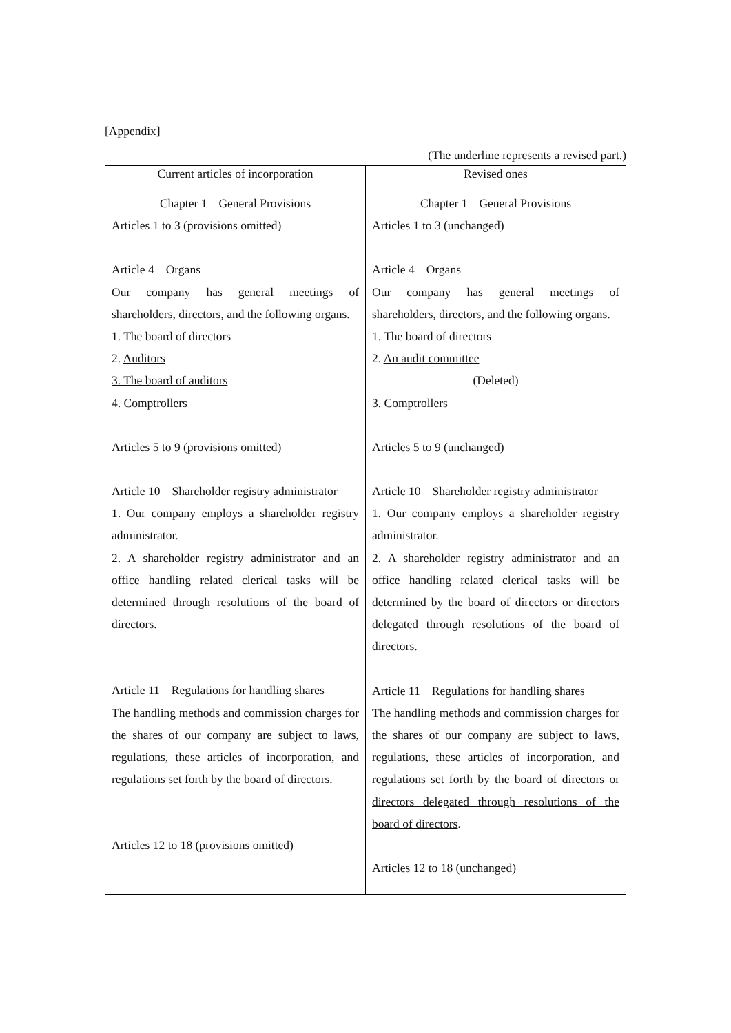[Appendix]
(The underline represents a revised part.)
| Current articles of incorporation | Revised ones |
| --- | --- |
| Chapter 1 General Provisions Articles 1 to 3 (provisions omitted) Article 4 Organs Our company has general meetings of shareholders, directors, and the following organs. 1. The board of directors 2. Auditors 3. The board of auditors 4. Comptrollers Articles 5 to 9 (provisions omitted) Article 10 Shareholder registry administrator 1. Our company employs a shareholder registry administrator. 2. A shareholder registry administrator and an office handling related clerical tasks will be determined through resolutions of the board of directors. Article 11 Regulations for handling shares The handling methods and commission charges for the shares of our company are subject to laws, regulations, these articles of incorporation, and regulations set forth by the board of directors. Articles 12 to 18 (provisions omitted) | Chapter 1 General Provisions Articles 1 to 3 (unchanged) Article 4 Organs Our company has general meetings of shareholders, directors, and the following organs. 1. The board of directors 2. An audit committee (Deleted) 3. Comptrollers Articles 5 to 9 (unchanged) Article 10 Shareholder registry administrator 1. Our company employs a shareholder registry administrator. 2. A shareholder registry administrator and an office handling related clerical tasks will be determined by the board of directors or directors delegated through resolutions of the board of directors . Article 11 Regulations for handling shares The handling methods and commission charges for the shares of our company are subject to laws, regulations, these articles of incorporation, and regulations set forth by the board of directors or directors delegated through resolutions of the board of directors . Articles 12 to 18 (unchanged) |